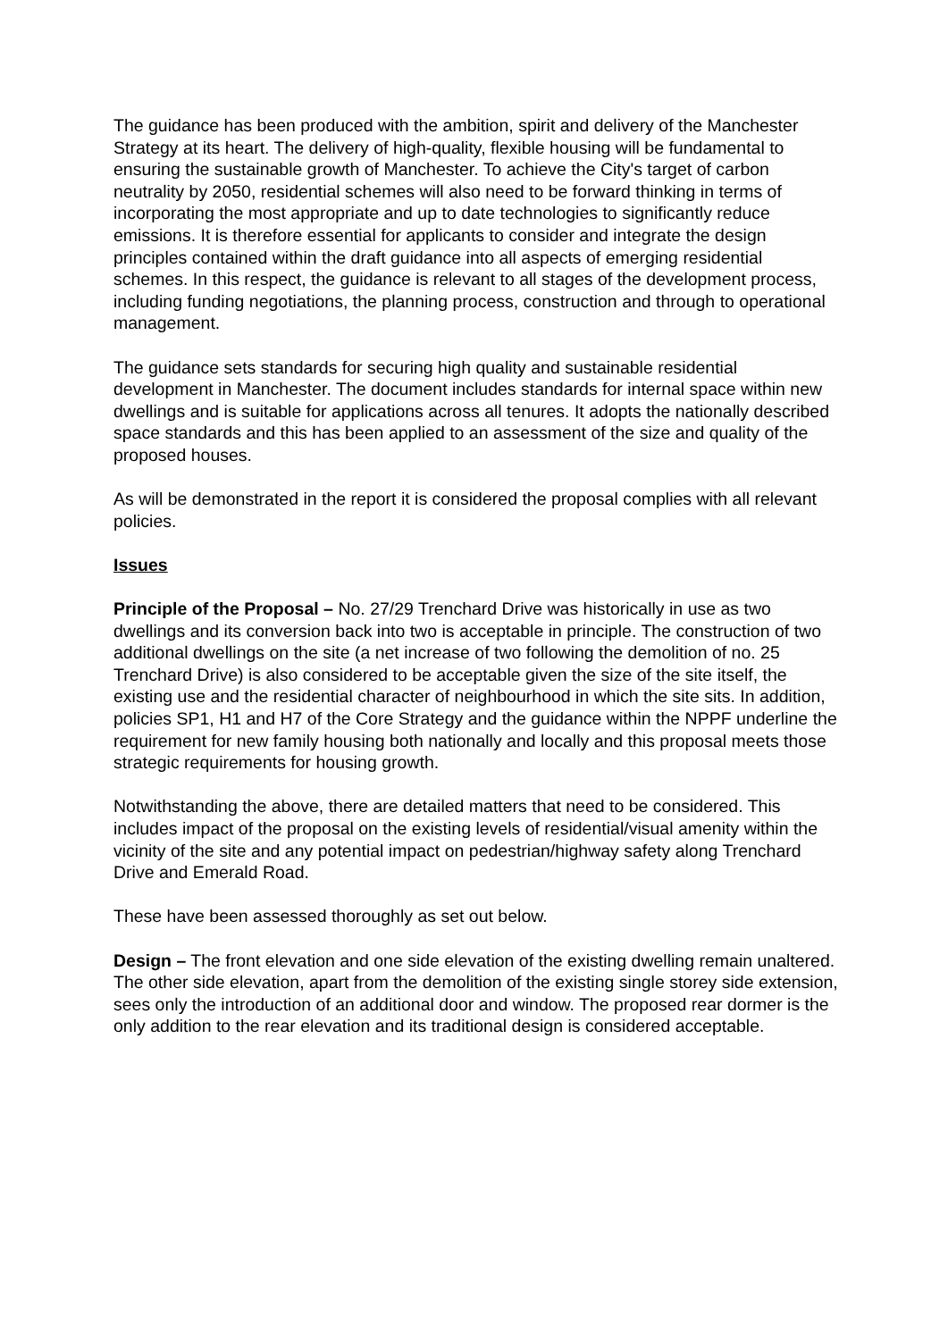The guidance has been produced with the ambition, spirit and delivery of the Manchester Strategy at its heart. The delivery of high-quality, flexible housing will be fundamental to ensuring the sustainable growth of Manchester. To achieve the City's target of carbon neutrality by 2050, residential schemes will also need to be forward thinking in terms of incorporating the most appropriate and up to date technologies to significantly reduce emissions. It is therefore essential for applicants to consider and integrate the design principles contained within the draft guidance into all aspects of emerging residential schemes. In this respect, the guidance is relevant to all stages of the development process, including funding negotiations, the planning process, construction and through to operational management.
The guidance sets standards for securing high quality and sustainable residential development in Manchester. The document includes standards for internal space within new dwellings and is suitable for applications across all tenures. It adopts the nationally described space standards and this has been applied to an assessment of the size and quality of the proposed houses.
As will be demonstrated in the report it is considered the proposal complies with all relevant policies.
Issues
Principle of the Proposal – No. 27/29 Trenchard Drive was historically in use as two dwellings and its conversion back into two is acceptable in principle. The construction of two additional dwellings on the site (a net increase of two following the demolition of no. 25 Trenchard Drive) is also considered to be acceptable given the size of the site itself, the existing use and the residential character of neighbourhood in which the site sits. In addition, policies SP1, H1 and H7 of the Core Strategy and the guidance within the NPPF underline the requirement for new family housing both nationally and locally and this proposal meets those strategic requirements for housing growth.
Notwithstanding the above, there are detailed matters that need to be considered. This includes impact of the proposal on the existing levels of residential/visual amenity within the vicinity of the site and any potential impact on pedestrian/highway safety along Trenchard Drive and Emerald Road.
These have been assessed thoroughly as set out below.
Design – The front elevation and one side elevation of the existing dwelling remain unaltered. The other side elevation, apart from the demolition of the existing single storey side extension, sees only the introduction of an additional door and window. The proposed rear dormer is the only addition to the rear elevation and its traditional design is considered acceptable.